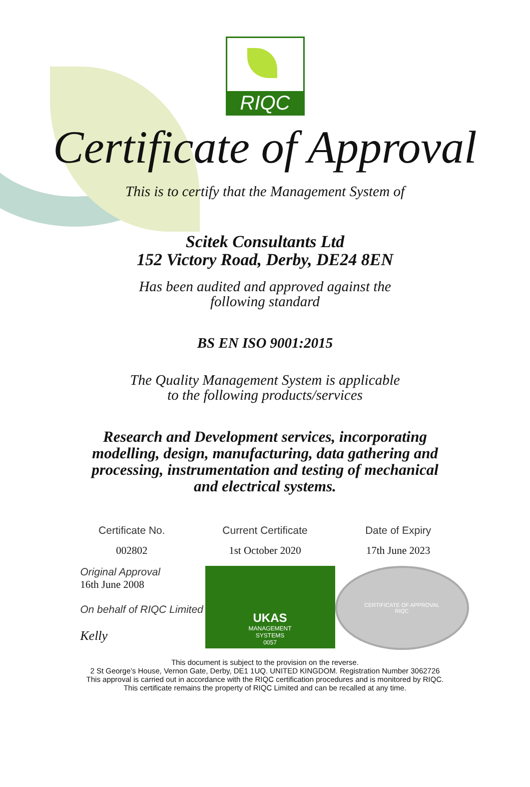RIQC
Certificate of Approval
This is to certify that the Management System of
Scitek Consultants Ltd
152 Victory Road, Derby, DE24 8EN
Has been audited and approved against the
following standard
BS EN ISO 9001:2015
The Quality Management System is applicable
to the following products/services
Research and Development services, incorporating
modelling, design, manufacturing, data gathering and
processing, instrumentation and testing of mechanical
and electrical systems.
Certificate No. Current Certificate Date of Expiry
002802 1st October 2020 17th June 2023
Original Approval
16th June 2008
On behalf of RIQC Limited
Kelly
UKAS
MANAGEMENT
SYSTEMS
0057
CERTIFICATE OF APPROVAL
RIQC
This document is subject to the provision on the reverse.
2 St George’s House, Vernon Gate, Derby, DE1 1UQ. UNITED KINGDOM. Registration Number 3062726
This approval is carried out in accordance with the RIQC certification procedures and is monitored by RIQC.
This certificate remains the property of RIQC Limited and can be recalled at any time.